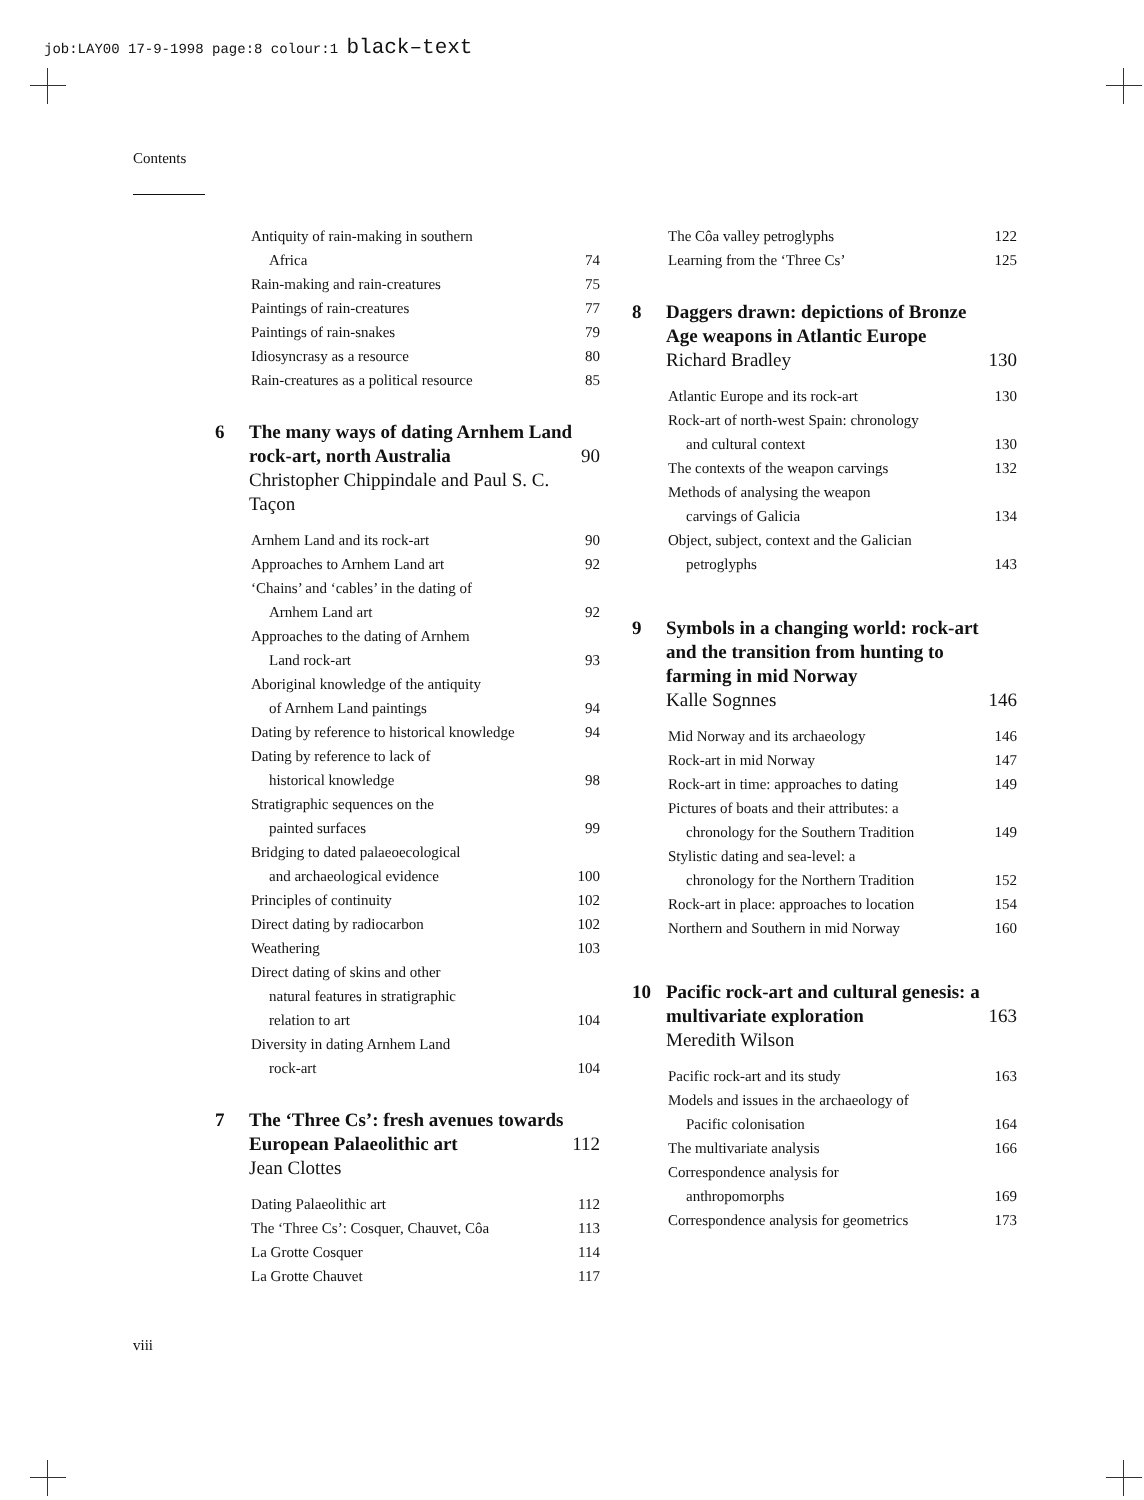job:LAY00 17-9-1998 page:8 colour:1 black–text
Contents
Antiquity of rain-making in southern
Africa 74
Rain-making and rain-creatures 75
Paintings of rain-creatures 77
Paintings of rain-snakes 79
Idiosyncrasy as a resource 80
Rain-creatures as a political resource 85
6 The many ways of dating Arnhem Land rock-art, north Australia
Christopher Chippindale and Paul S. C. Taçon 90
Arnhem Land and its rock-art 90
Approaches to Arnhem Land art 92
‘Chains’ and ‘cables’ in the dating of
Arnhem Land art 92
Approaches to the dating of Arnhem
Land rock-art 93
Aboriginal knowledge of the antiquity
of Arnhem Land paintings 94
Dating by reference to historical knowledge 94
Dating by reference to lack of
historical knowledge 98
Stratigraphic sequences on the
painted surfaces 99
Bridging to dated palaeoecological
and archaeological evidence 100
Principles of continuity 102
Direct dating by radiocarbon 102
Weathering 103
Direct dating of skins and other
natural features in stratigraphic
relation to art 104
Diversity in dating Arnhem Land
rock-art 104
7 The ‘Three Cs’: fresh avenues towards European Palaeolithic art
Jean Clottes 112
Dating Palaeolithic art 112
The ‘Three Cs’: Cosquer, Chauvet, Côa 113
La Grotte Cosquer 114
La Grotte Chauvet 117
The Côa valley petroglyphs 122
Learning from the ‘Three Cs’ 125
8 Daggers drawn: depictions of Bronze Age weapons in Atlantic Europe
Richard Bradley 130
Atlantic Europe and its rock-art 130
Rock-art of north-west Spain: chronology
and cultural context 130
The contexts of the weapon carvings 132
Methods of analysing the weapon
carvings of Galicia 134
Object, subject, context and the Galician
petroglyphs 143
9 Symbols in a changing world: rock-art and the transition from hunting to farming in mid Norway
Kalle Sognnes 146
Mid Norway and its archaeology 146
Rock-art in mid Norway 147
Rock-art in time: approaches to dating 149
Pictures of boats and their attributes: a
chronology for the Southern Tradition 149
Stylistic dating and sea-level: a
chronology for the Northern Tradition 152
Rock-art in place: approaches to location 154
Northern and Southern in mid Norway 160
10 Pacific rock-art and cultural genesis: a multivariate exploration
Meredith Wilson 163
Pacific rock-art and its study 163
Models and issues in the archaeology of
Pacific colonisation 164
The multivariate analysis 166
Correspondence analysis for
anthropomorphs 169
Correspondence analysis for geometrics 173
viii